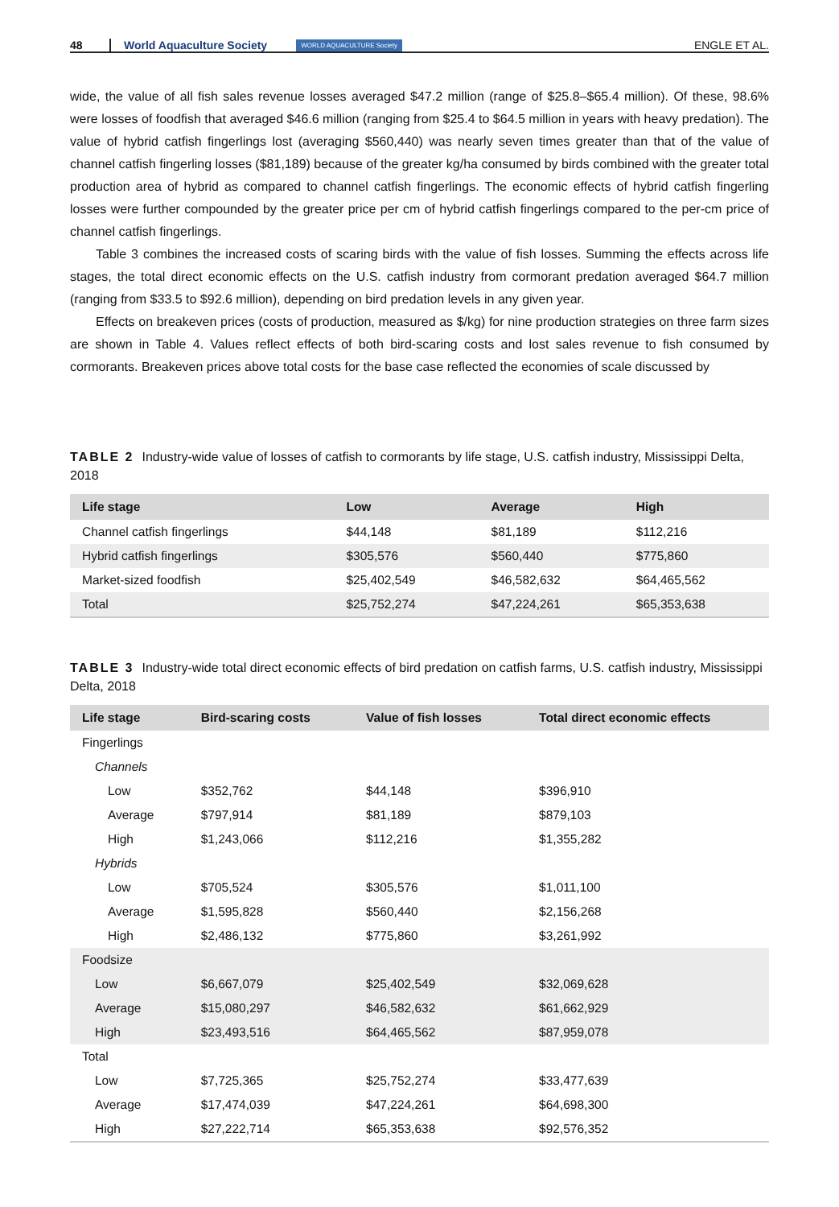48 World Aquaculture Society WORLD AQUACULTURE Society ENGLE ET AL.
wide, the value of all fish sales revenue losses averaged $47.2 million (range of $25.8–$65.4 million). Of these, 98.6% were losses of foodfish that averaged $46.6 million (ranging from $25.4 to $64.5 million in years with heavy predation). The value of hybrid catfish fingerlings lost (averaging $560,440) was nearly seven times greater than that of the value of channel catfish fingerling losses ($81,189) because of the greater kg/ha consumed by birds combined with the greater total production area of hybrid as compared to channel catfish fingerlings. The economic effects of hybrid catfish fingerling losses were further compounded by the greater price per cm of hybrid catfish fingerlings compared to the per-cm price of channel catfish fingerlings.
Table 3 combines the increased costs of scaring birds with the value of fish losses. Summing the effects across life stages, the total direct economic effects on the U.S. catfish industry from cormorant predation averaged $64.7 million (ranging from $33.5 to $92.6 million), depending on bird predation levels in any given year.
Effects on breakeven prices (costs of production, measured as $/kg) for nine production strategies on three farm sizes are shown in Table 4. Values reflect effects of both bird-scaring costs and lost sales revenue to fish consumed by cormorants. Breakeven prices above total costs for the base case reflected the economies of scale discussed by
TABLE 2 Industry-wide value of losses of catfish to cormorants by life stage, U.S. catfish industry, Mississippi Delta, 2018
| Life stage | Low | Average | High |
| --- | --- | --- | --- |
| Channel catfish fingerlings | $44,148 | $81,189 | $112,216 |
| Hybrid catfish fingerlings | $305,576 | $560,440 | $775,860 |
| Market-sized foodfish | $25,402,549 | $46,582,632 | $64,465,562 |
| Total | $25,752,274 | $47,224,261 | $65,353,638 |
TABLE 3 Industry-wide total direct economic effects of bird predation on catfish farms, U.S. catfish industry, Mississippi Delta, 2018
| Life stage | Bird-scaring costs | Value of fish losses | Total direct economic effects |
| --- | --- | --- | --- |
| Fingerlings | | | |
| Channels | | | |
| Low | $352,762 | $44,148 | $396,910 |
| Average | $797,914 | $81,189 | $879,103 |
| High | $1,243,066 | $112,216 | $1,355,282 |
| Hybrids | | | |
| Low | $705,524 | $305,576 | $1,011,100 |
| Average | $1,595,828 | $560,440 | $2,156,268 |
| High | $2,486,132 | $775,860 | $3,261,992 |
| Foodsize | | | |
| Low | $6,667,079 | $25,402,549 | $32,069,628 |
| Average | $15,080,297 | $46,582,632 | $61,662,929 |
| High | $23,493,516 | $64,465,562 | $87,959,078 |
| Total | | | |
| Low | $7,725,365 | $25,752,274 | $33,477,639 |
| Average | $17,474,039 | $47,224,261 | $64,698,300 |
| High | $27,222,714 | $65,353,638 | $92,576,352 |